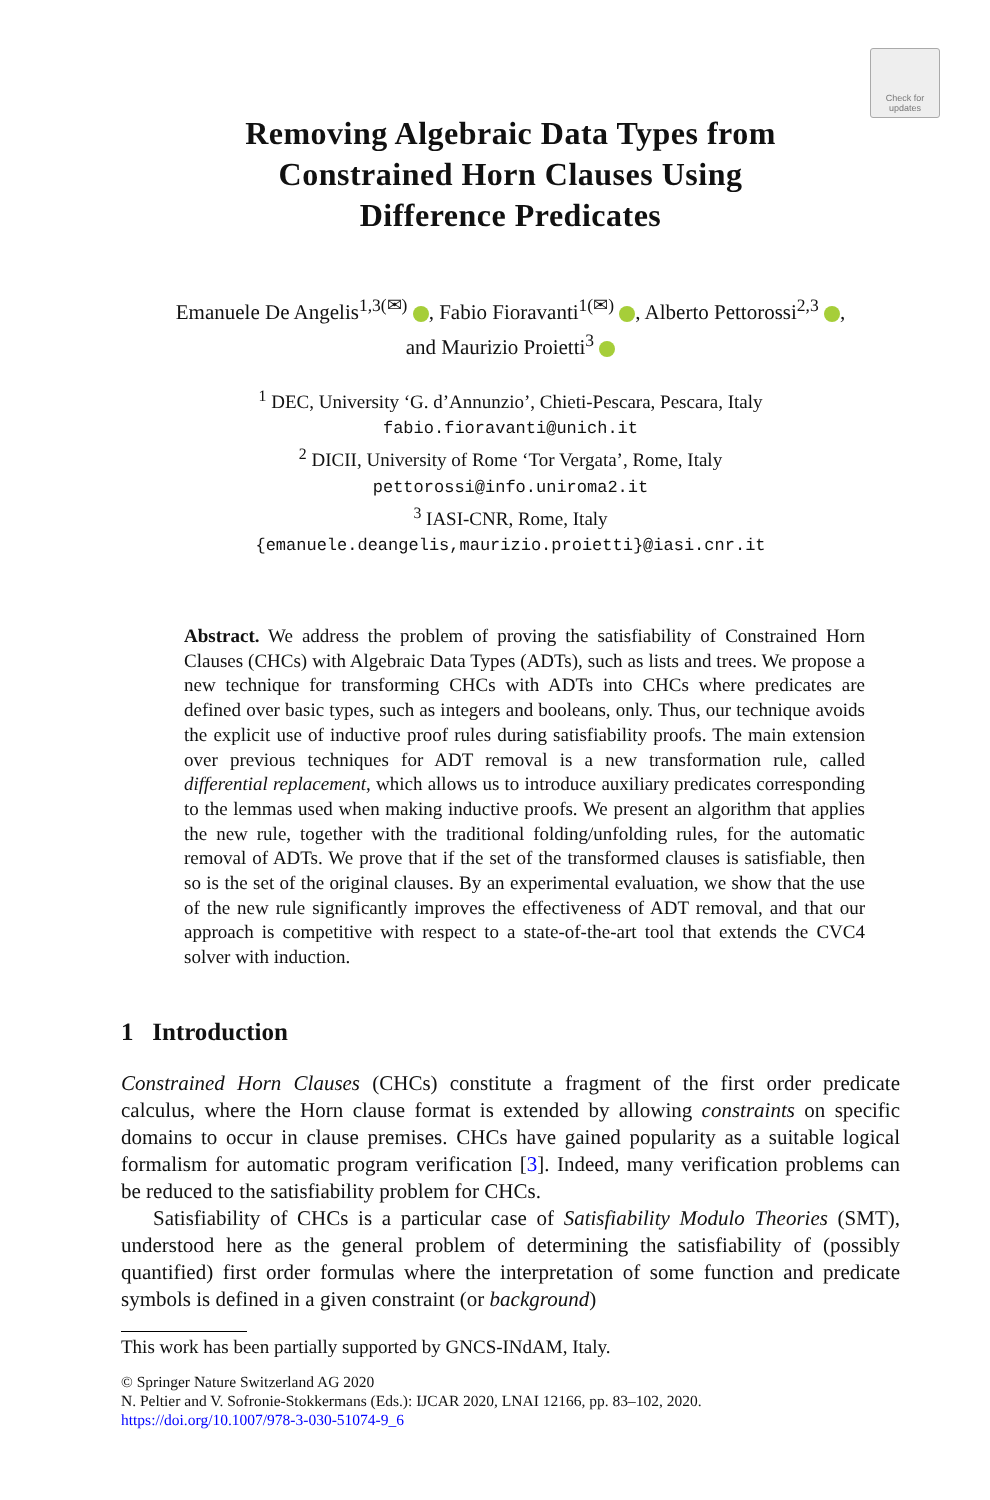Check for
updates
Removing Algebraic Data Types from
Constrained Horn Clauses Using
Difference Predicates
Emanuele De Angelis<sup>1,3(✉)</sup> , Fabio Fioravanti<sup>1(✉)</sup> , Alberto Pettorossi<sup>2,3</sup> ,
and Maurizio Proietti<sup>3</sup>
<sup>1</sup> DEC, University ‘G. d’Annunzio’, Chieti-Pescara, Pescara, Italy
fabio.fioravanti@unich.it
<sup>2</sup> DICII, University of Rome ‘Tor Vergata’, Rome, Italy
pettorossi@info.uniroma2.it
<sup>3</sup> IASI-CNR, Rome, Italy
{emanuele.deangelis,maurizio.proietti}@iasi.cnr.it
Abstract. We address the problem of proving the satisfiability of Constrained Horn Clauses (CHCs) with Algebraic Data Types (ADTs), such as lists and trees. We propose a new technique for transforming CHCs with ADTs into CHCs where predicates are defined over basic types, such as integers and booleans, only. Thus, our technique avoids the explicit use of inductive proof rules during satisfiability proofs. The main extension over previous techniques for ADT removal is a new transformation rule, called differential replacement, which allows us to introduce auxiliary predicates corresponding to the lemmas used when making inductive proofs. We present an algorithm that applies the new rule, together with the traditional folding/unfolding rules, for the automatic removal of ADTs. We prove that if the set of the transformed clauses is satisfiable, then so is the set of the original clauses. By an experimental evaluation, we show that the use of the new rule significantly improves the effectiveness of ADT removal, and that our approach is competitive with respect to a state-of-the-art tool that extends the CVC4 solver with induction.
1 Introduction
Constrained Horn Clauses (CHCs) constitute a fragment of the first order predicate calculus, where the Horn clause format is extended by allowing constraints on specific domains to occur in clause premises. CHCs have gained popularity as a suitable logical formalism for automatic program verification [3]. Indeed, many verification problems can be reduced to the satisfiability problem for CHCs.
Satisfiability of CHCs is a particular case of Satisfiability Modulo Theories (SMT), understood here as the general problem of determining the satisfiability of (possibly quantified) first order formulas where the interpretation of some function and predicate symbols is defined in a given constraint (or background)
This work has been partially supported by GNCS-INdAM, Italy.
© Springer Nature Switzerland AG 2020
N. Peltier and V. Sofronie-Stokkermans (Eds.): IJCAR 2020, LNAI 12166, pp. 83–102, 2020.
https://doi.org/10.1007/978-3-030-51074-9_6